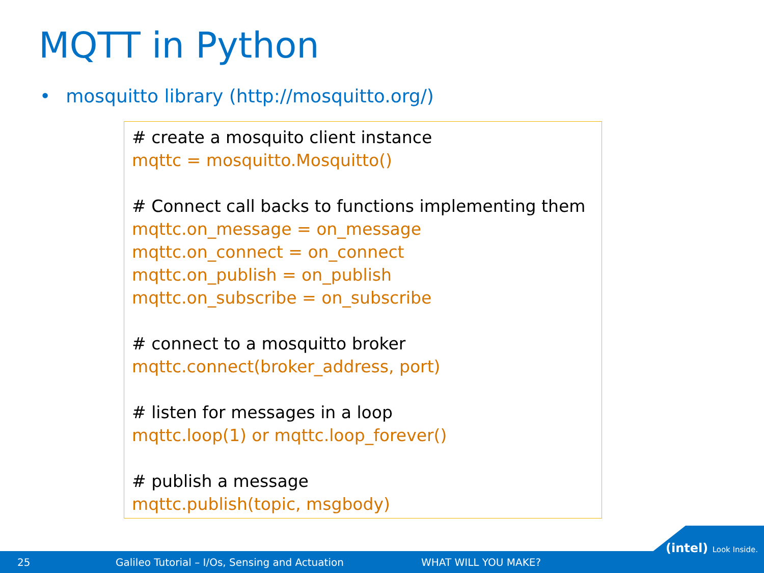MQTT in Python
• mosquitto library (http://mosquitto.org/)
# create a mosquito client instance
mqttc = mosquitto.Mosquitto()
# Connect call backs to functions implementing them
mqttc.on_message = on_message
mqttc.on_connect = on_connect
mqttc.on_publish = on_publish
mqttc.on_subscribe = on_subscribe
# connect to a mosquitto broker
mqttc.connect(broker_address, port)
# listen for messages in a loop
mqttc.loop(1) or mqttc.loop_forever()
# publish a message
mqttc.publish(topic, msgbody)
25 Galileo Tutorial – I/Os, Sensing and Actuation WHAT WILL YOU MAKE?
(intel) Look Inside.